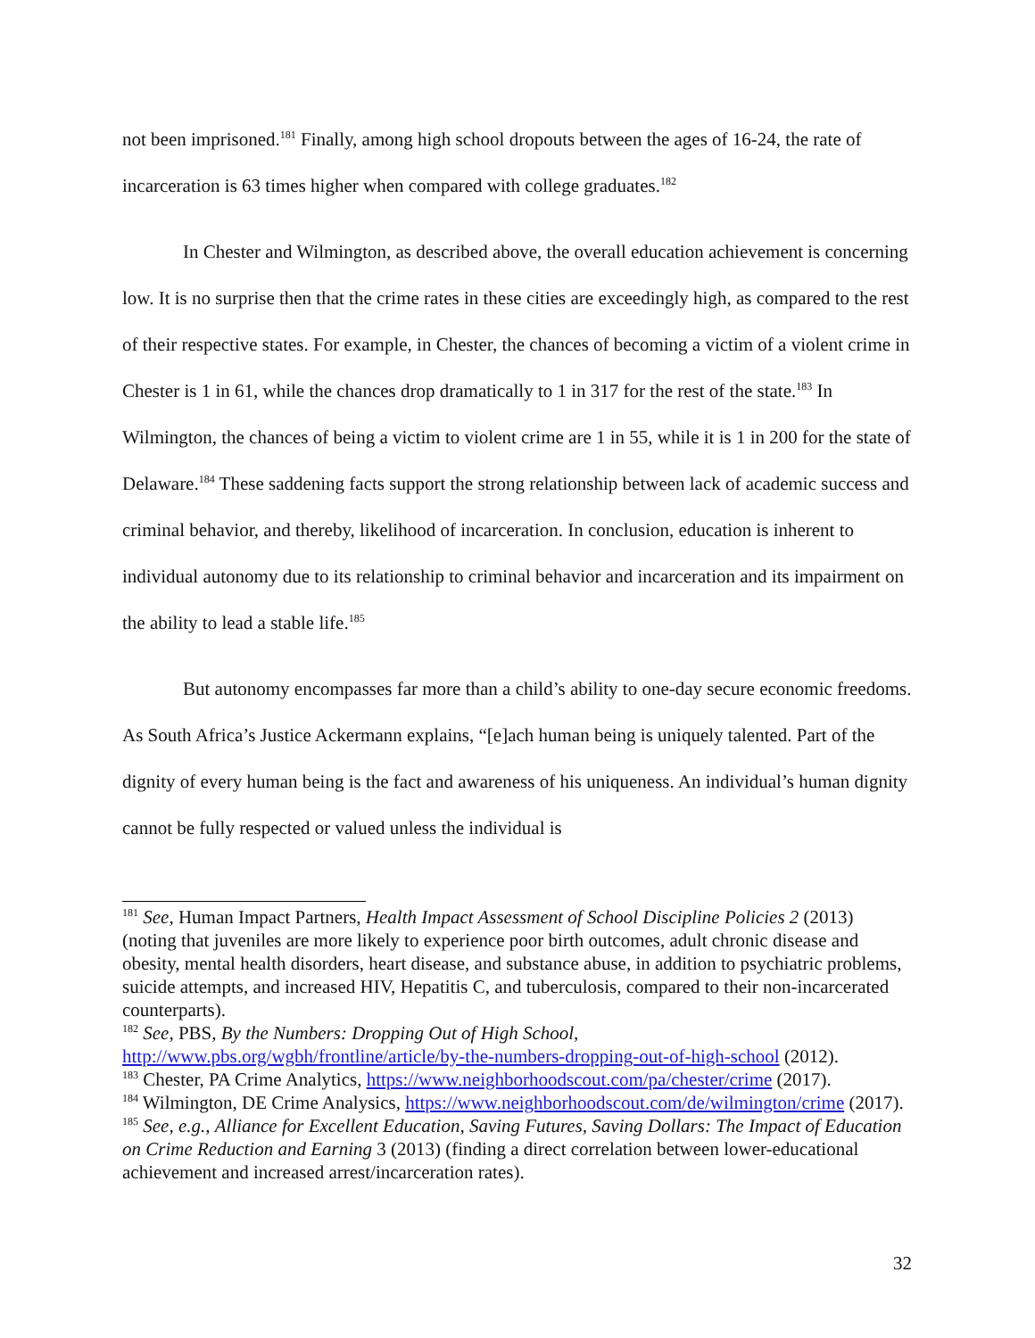not been imprisoned.<sup>181</sup> Finally, among high school dropouts between the ages of 16-24, the rate of incarceration is 63 times higher when compared with college graduates.<sup>182</sup>
In Chester and Wilmington, as described above, the overall education achievement is concerning low. It is no surprise then that the crime rates in these cities are exceedingly high, as compared to the rest of their respective states. For example, in Chester, the chances of becoming a victim of a violent crime in Chester is 1 in 61, while the chances drop dramatically to 1 in 317 for the rest of the state.<sup>183</sup> In Wilmington, the chances of being a victim to violent crime are 1 in 55, while it is 1 in 200 for the state of Delaware.<sup>184</sup> These saddening facts support the strong relationship between lack of academic success and criminal behavior, and thereby, likelihood of incarceration. In conclusion, education is inherent to individual autonomy due to its relationship to criminal behavior and incarceration and its impairment on the ability to lead a stable life.<sup>185</sup>
But autonomy encompasses far more than a child’s ability to one-day secure economic freedoms. As South Africa’s Justice Ackermann explains, “[e]ach human being is uniquely talented. Part of the dignity of every human being is the fact and awareness of his uniqueness. An individual’s human dignity cannot be fully respected or valued unless the individual is
<sup>181</sup> See, Human Impact Partners, Health Impact Assessment of School Discipline Policies 2 (2013) (noting that juveniles are more likely to experience poor birth outcomes, adult chronic disease and obesity, mental health disorders, heart disease, and substance abuse, in addition to psychiatric problems, suicide attempts, and increased HIV, Hepatitis C, and tuberculosis, compared to their non-incarcerated counterparts).
<sup>182</sup> See, PBS, By the Numbers: Dropping Out of High School, http://www.pbs.org/wgbh/frontline/article/by-the-numbers-dropping-out-of-high-school (2012).
<sup>183</sup> Chester, PA Crime Analytics, https://www.neighborhoodscout.com/pa/chester/crime (2017).
<sup>184</sup> Wilmington, DE Crime Analysics, https://www.neighborhoodscout.com/de/wilmington/crime (2017).
<sup>185</sup> See, e.g., Alliance for Excellent Education, Saving Futures, Saving Dollars: The Impact of Education on Crime Reduction and Earning 3 (2013) (finding a direct correlation between lower-educational achievement and increased arrest/incarceration rates).
32